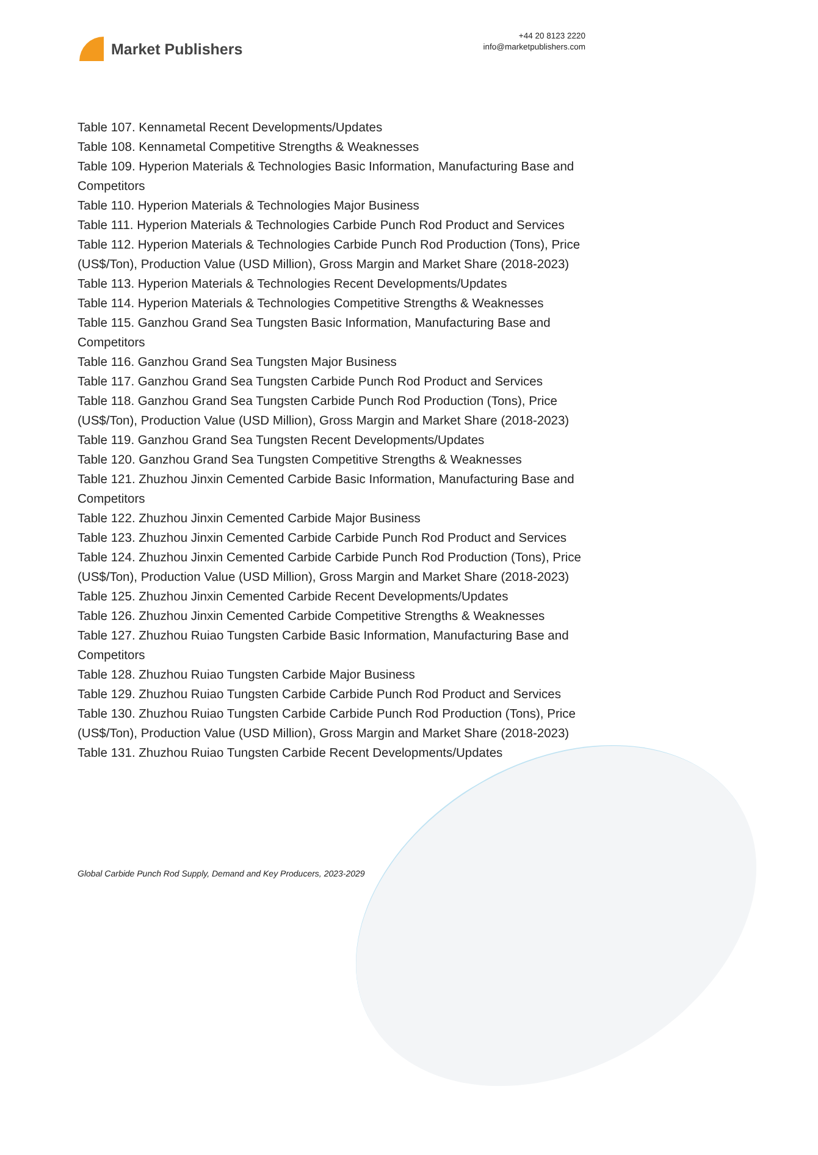Market Publishers
+44 20 8123 2220
info@marketpublishers.com
Table 107. Kennametal Recent Developments/Updates
Table 108. Kennametal Competitive Strengths & Weaknesses
Table 109. Hyperion Materials & Technologies Basic Information, Manufacturing Base and Competitors
Table 110. Hyperion Materials & Technologies Major Business
Table 111. Hyperion Materials & Technologies Carbide Punch Rod Product and Services
Table 112. Hyperion Materials & Technologies Carbide Punch Rod Production (Tons), Price (US$/Ton), Production Value (USD Million), Gross Margin and Market Share (2018-2023)
Table 113. Hyperion Materials & Technologies Recent Developments/Updates
Table 114. Hyperion Materials & Technologies Competitive Strengths & Weaknesses
Table 115. Ganzhou Grand Sea Tungsten Basic Information, Manufacturing Base and Competitors
Table 116. Ganzhou Grand Sea Tungsten Major Business
Table 117. Ganzhou Grand Sea Tungsten Carbide Punch Rod Product and Services
Table 118. Ganzhou Grand Sea Tungsten Carbide Punch Rod Production (Tons), Price (US$/Ton), Production Value (USD Million), Gross Margin and Market Share (2018-2023)
Table 119. Ganzhou Grand Sea Tungsten Recent Developments/Updates
Table 120. Ganzhou Grand Sea Tungsten Competitive Strengths & Weaknesses
Table 121. Zhuzhou Jinxin Cemented Carbide Basic Information, Manufacturing Base and Competitors
Table 122. Zhuzhou Jinxin Cemented Carbide Major Business
Table 123. Zhuzhou Jinxin Cemented Carbide Carbide Punch Rod Product and Services
Table 124. Zhuzhou Jinxin Cemented Carbide Carbide Punch Rod Production (Tons), Price (US$/Ton), Production Value (USD Million), Gross Margin and Market Share (2018-2023)
Table 125. Zhuzhou Jinxin Cemented Carbide Recent Developments/Updates
Table 126. Zhuzhou Jinxin Cemented Carbide Competitive Strengths & Weaknesses
Table 127. Zhuzhou Ruiao Tungsten Carbide Basic Information, Manufacturing Base and Competitors
Table 128. Zhuzhou Ruiao Tungsten Carbide Major Business
Table 129. Zhuzhou Ruiao Tungsten Carbide Carbide Punch Rod Product and Services
Table 130. Zhuzhou Ruiao Tungsten Carbide Carbide Punch Rod Production (Tons), Price (US$/Ton), Production Value (USD Million), Gross Margin and Market Share (2018-2023)
Table 131. Zhuzhou Ruiao Tungsten Carbide Recent Developments/Updates
Global Carbide Punch Rod Supply, Demand and Key Producers, 2023-2029